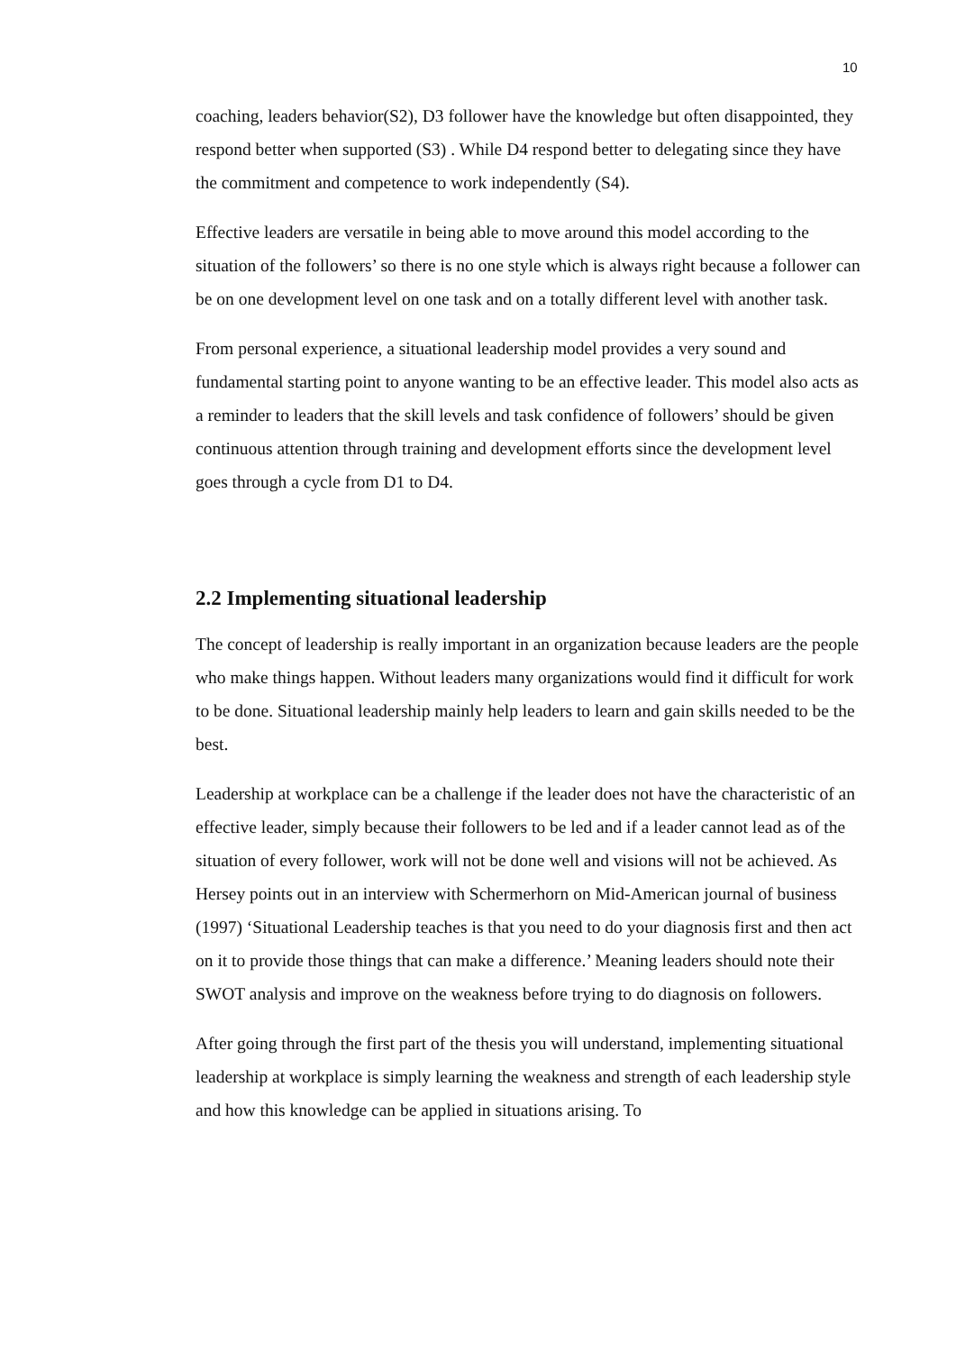10
coaching, leaders behavior(S2), D3 follower have the knowledge but often disappointed, they respond better when supported (S3) . While D4 respond better to delegating since they have the commitment and competence to work independently (S4).
Effective leaders are versatile in being able to move around this model according to the situation of the followers’ so there is no one style which is always right because a follower can be on one development level on one task and on a totally different level with another task.
From personal experience, a situational leadership model provides a very sound and fundamental starting point to anyone wanting to be an effective leader. This model also acts as a reminder to leaders that the skill levels and task confidence of followers’ should be given continuous attention through training and development efforts since the development level goes through a cycle from D1 to D4.
2.2 Implementing situational leadership
The concept of leadership is really important in an organization because leaders are the people who make things happen. Without leaders many organizations would find it difficult for work to be done. Situational leadership mainly help leaders to learn and gain skills needed to be the best.
Leadership at workplace can be a challenge if the leader does not have the characteristic of an effective leader, simply because their followers to be led and if a leader cannot lead as of the situation of every follower, work will not be done well and visions will not be achieved. As Hersey points out in an interview with Schermerhorn on Mid-American journal of business (1997) ‘Situational Leadership teaches is that you need to do your diagnosis first and then act on it to provide those things that can make a difference.’ Meaning leaders should note their SWOT analysis and improve on the weakness before trying to do diagnosis on followers.
After going through the first part of the thesis you will understand, implementing situational leadership at workplace is simply learning the weakness and strength of each leadership style and how this knowledge can be applied in situations arising. To